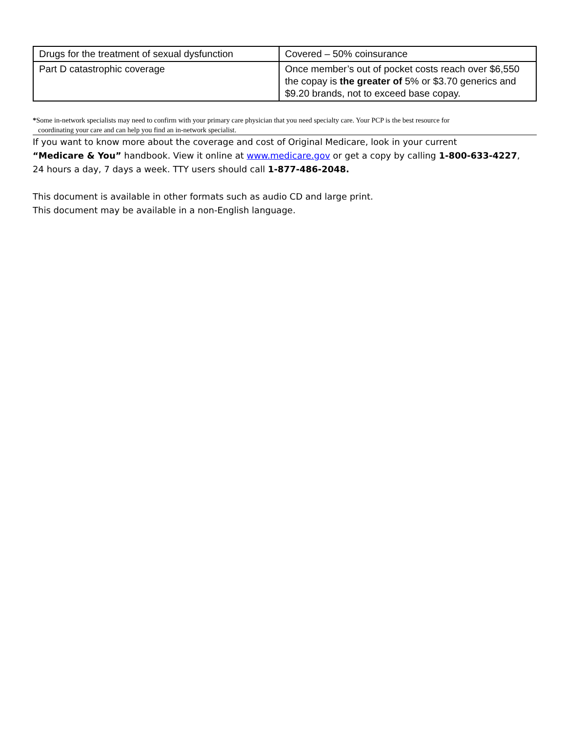| Drugs for the treatment of sexual dysfunction | Covered – 50% coinsurance |
| Part D catastrophic coverage | Once member’s out of pocket costs reach over $6,550 the copay is the greater of 5% or $3.70 generics and $9.20 brands, not to exceed base copay. |
*Some in-network specialists may need to confirm with your primary care physician that you need specialty care. Your PCP is the best resource for
coordinating your care and can help you find an in-network specialist.
If you want to know more about the coverage and cost of Original Medicare, look in your current
“Medicare & You” handbook. View it online at www.medicare.gov or get a copy by calling 1-800-633-4227,
24 hours a day, 7 days a week. TTY users should call 1-877-486-2048.
This document is available in other formats such as audio CD and large print.
This document may be available in a non-English language.